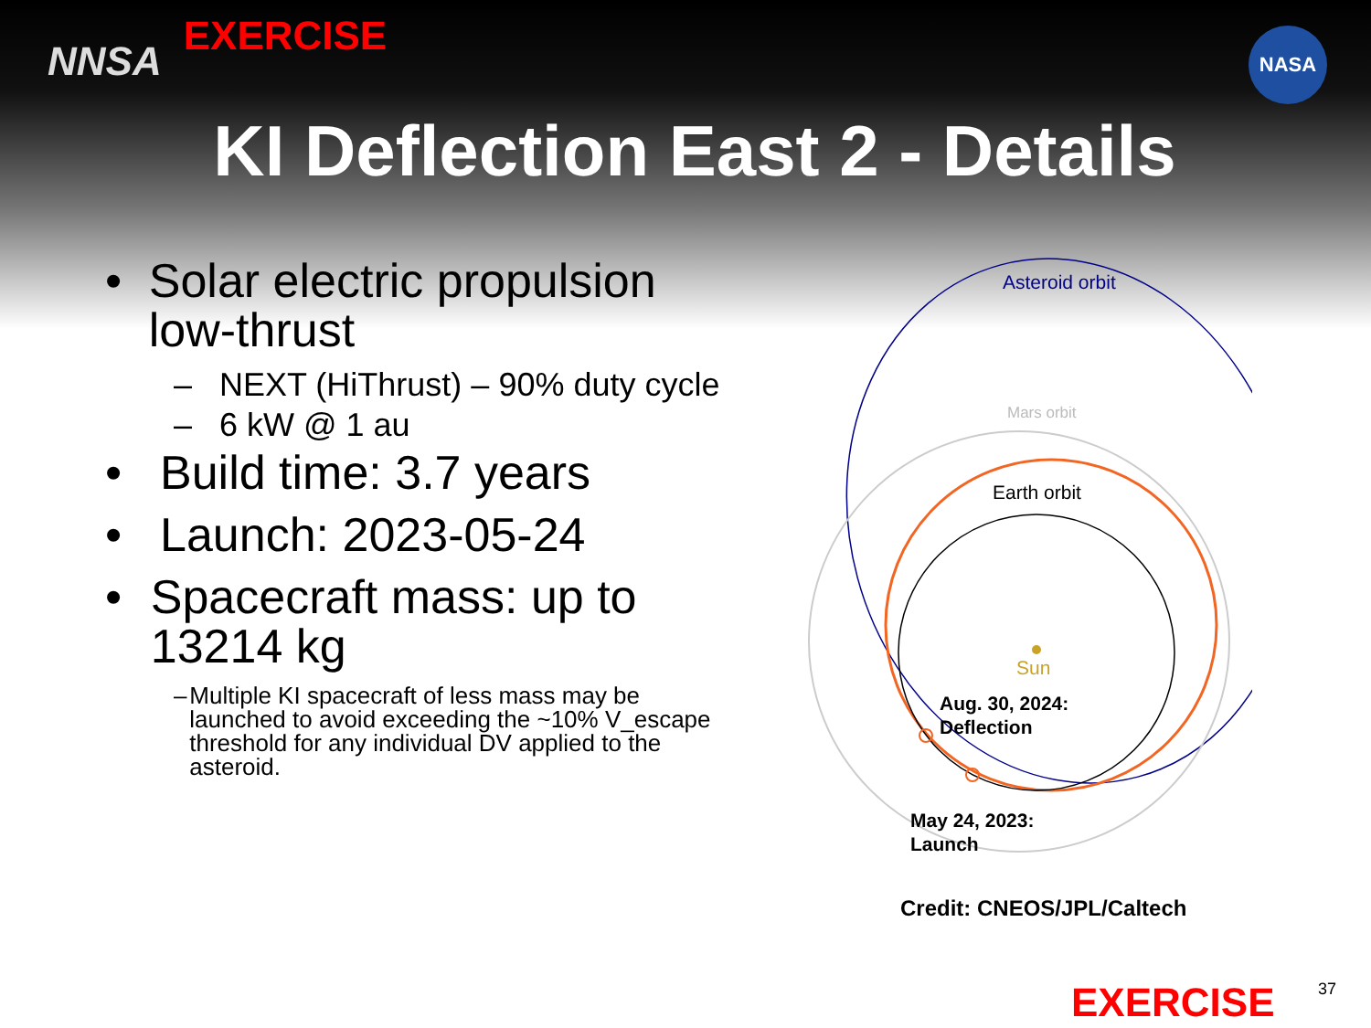NNSA
EXERCISE
NASA
KI Deflection East 2 - Details
• Solar electric propulsion low-thrust
– NEXT (HiThrust) – 90% duty cycle
– 6 kW @ 1 au
• Build time: 3.7 years
• Launch: 2023-05-24
• Spacecraft mass: up to 13214 kg
– Multiple KI spacecraft of less mass may be launched to avoid exceeding the ~10% V_escape threshold for any individual DV applied to the asteroid.
Asteroid orbit
Mars orbit
Earth orbit
Sun
Aug. 30, 2024:
Deflection
May 24, 2023:
Launch
Credit: CNEOS/JPL/Caltech
EXERCISE 37